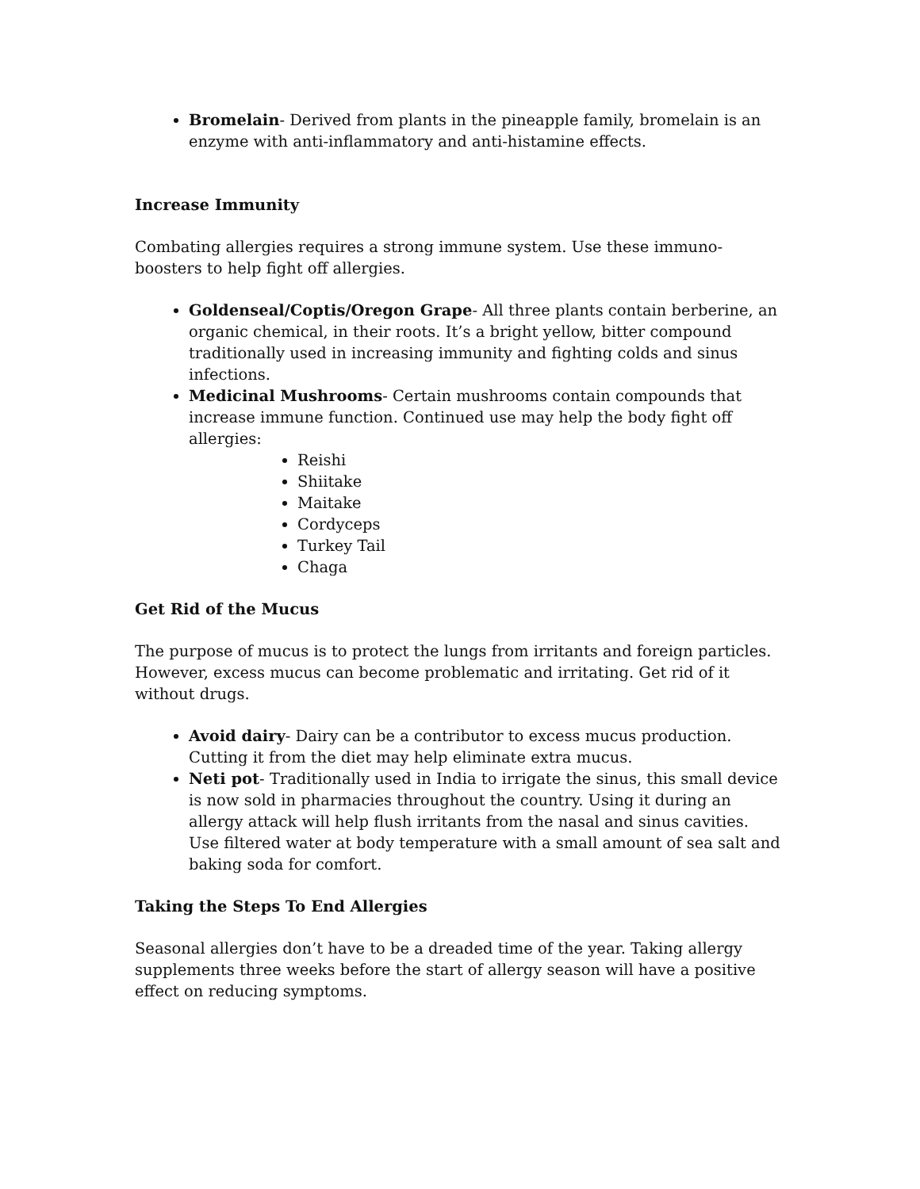Bromelain- Derived from plants in the pineapple family, bromelain is an enzyme with anti-inflammatory and anti-histamine effects.
Increase Immunity
Combating allergies requires a strong immune system. Use these immuno-boosters to help fight off allergies.
Goldenseal/Coptis/Oregon Grape- All three plants contain berberine, an organic chemical, in their roots. It’s a bright yellow, bitter compound traditionally used in increasing immunity and fighting colds and sinus infections.
Medicinal Mushrooms- Certain mushrooms contain compounds that increase immune function. Continued use may help the body fight off allergies:
Reishi
Shiitake
Maitake
Cordyceps
Turkey Tail
Chaga
Get Rid of the Mucus
The purpose of mucus is to protect the lungs from irritants and foreign particles. However, excess mucus can become problematic and irritating. Get rid of it without drugs.
Avoid dairy- Dairy can be a contributor to excess mucus production. Cutting it from the diet may help eliminate extra mucus.
Neti pot- Traditionally used in India to irrigate the sinus, this small device is now sold in pharmacies throughout the country. Using it during an allergy attack will help flush irritants from the nasal and sinus cavities. Use filtered water at body temperature with a small amount of sea salt and baking soda for comfort.
Taking the Steps To End Allergies
Seasonal allergies don’t have to be a dreaded time of the year. Taking allergy supplements three weeks before the start of allergy season will have a positive effect on reducing symptoms.